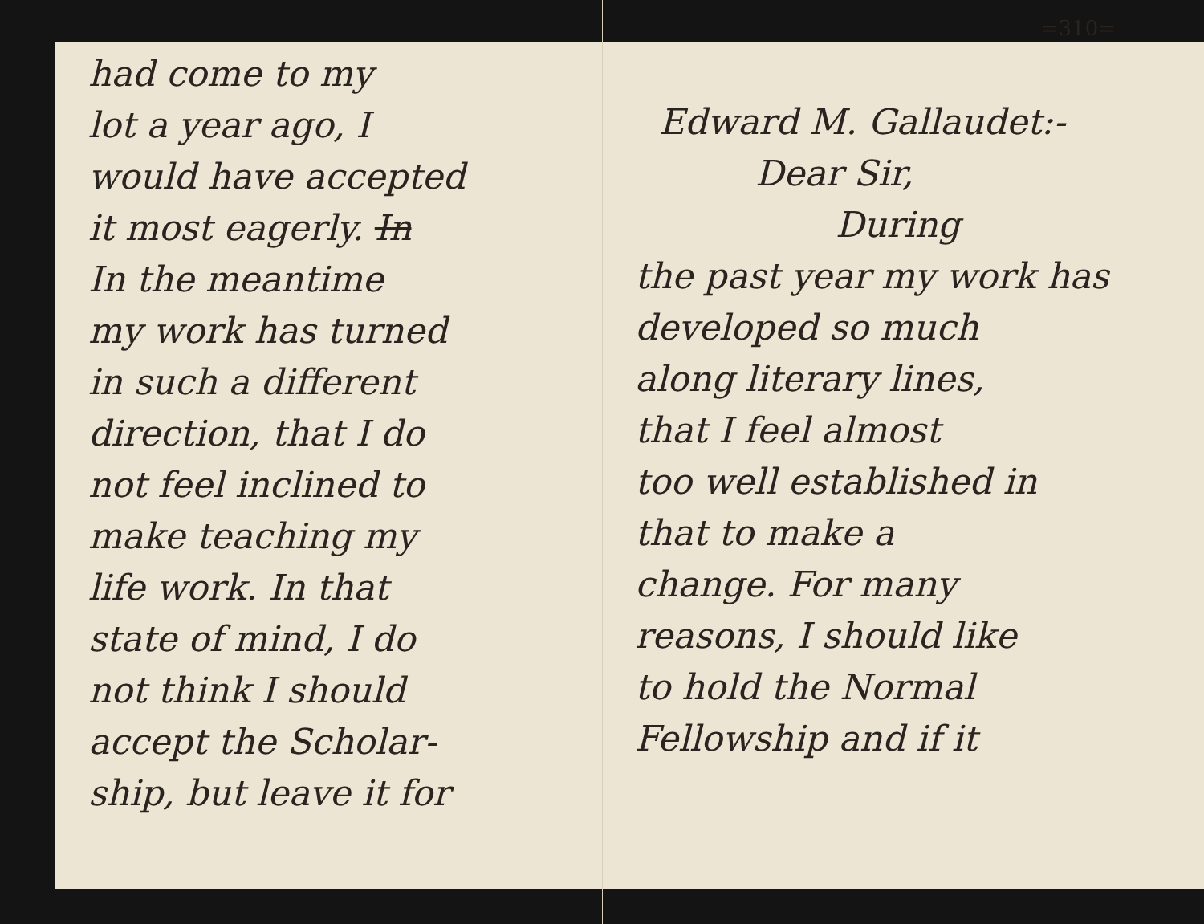had come to my
lot a year ago, I
would have accepted
it most eagerly. In
In the meantime
my work has turned
in such a different
direction, that I do
not feel inclined to
make teaching my
life work. In that
state of mind, I do
not think I should
accept the Scholar-
ship, but leave it for
=310=
Edward M. Gallaudet:-
Dear Sir,
During
the past year my work has
developed so much
along literary lines,
that I feel almost
too well established in
that to make a
change. For many
reasons, I should like
to hold the Normal
Fellowship and if it